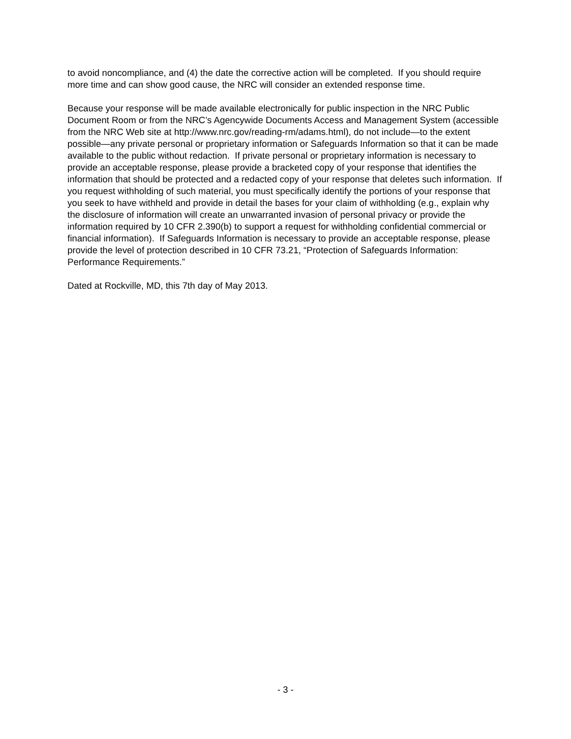to avoid noncompliance, and (4) the date the corrective action will be completed. If you should require more time and can show good cause, the NRC will consider an extended response time.
Because your response will be made available electronically for public inspection in the NRC Public Document Room or from the NRC’s Agencywide Documents Access and Management System (accessible from the NRC Web site at http://www.nrc.gov/reading-rm/adams.html), do not include—to the extent possible—any private personal or proprietary information or Safeguards Information so that it can be made available to the public without redaction. If private personal or proprietary information is necessary to provide an acceptable response, please provide a bracketed copy of your response that identifies the information that should be protected and a redacted copy of your response that deletes such information. If you request withholding of such material, you must specifically identify the portions of your response that you seek to have withheld and provide in detail the bases for your claim of withholding (e.g., explain why the disclosure of information will create an unwarranted invasion of personal privacy or provide the information required by 10 CFR 2.390(b) to support a request for withholding confidential commercial or financial information). If Safeguards Information is necessary to provide an acceptable response, please provide the level of protection described in 10 CFR 73.21, “Protection of Safeguards Information: Performance Requirements.”
Dated at Rockville, MD, this 7th day of May 2013.
- 3 -